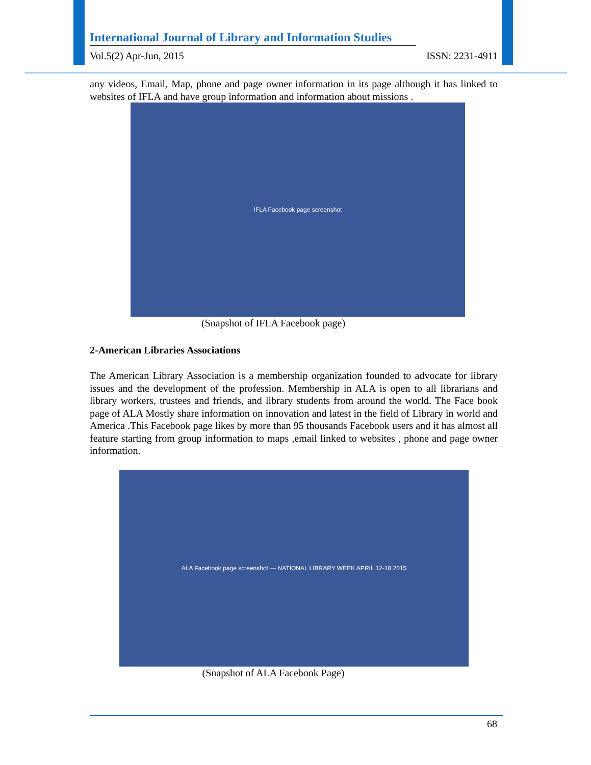International Journal of Library and Information Studies
Vol.5(2) Apr-Jun, 2015 ISSN: 2231-4911
any videos, Email, Map, phone and page owner information in its page although it has linked to websites of IFLA and have group information and information about missions .
IFLA Facebook page screenshot
(Snapshot of IFLA Facebook page)
2-American Libraries Associations
The American Library Association is a membership organization founded to advocate for library issues and the development of the profession. Membership in ALA is open to all librarians and library workers, trustees and friends, and library students from around the world. The Face book page of ALA Mostly share information on innovation and latest in the field of Library in world and America .This Facebook page likes by more than 95 thousands Facebook users and it has almost all feature starting from group information to maps ,email linked to websites , phone and page owner information.
ALA Facebook page screenshot — NATIONAL LIBRARY WEEK APRIL 12-18 2015
(Snapshot of ALA Facebook Page)
68